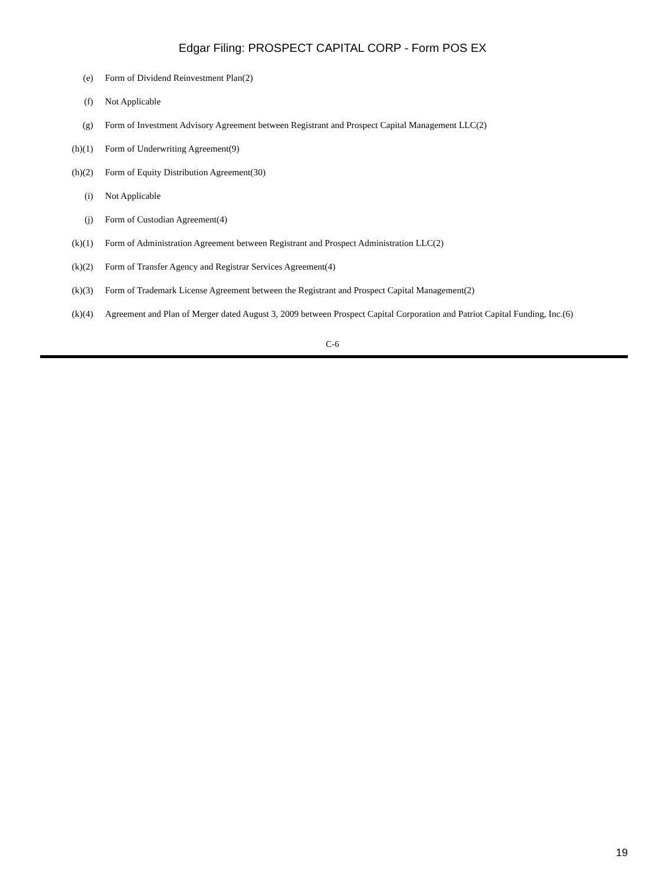Edgar Filing: PROSPECT CAPITAL CORP - Form POS EX
| (e) | Form of Dividend Reinvestment Plan(2) |
| (f) | Not Applicable |
| (g) | Form of Investment Advisory Agreement between Registrant and Prospect Capital Management LLC(2) |
| (h)(1) | Form of Underwriting Agreement(9) |
| (h)(2) | Form of Equity Distribution Agreement(30) |
| (i) | Not Applicable |
| (j) | Form of Custodian Agreement(4) |
| (k)(1) | Form of Administration Agreement between Registrant and Prospect Administration LLC(2) |
| (k)(2) | Form of Transfer Agency and Registrar Services Agreement(4) |
| (k)(3) | Form of Trademark License Agreement between the Registrant and Prospect Capital Management(2) |
| (k)(4) | Agreement and Plan of Merger dated August 3, 2009 between Prospect Capital Corporation and Patriot Capital Funding, Inc.(6) |
C-6
19